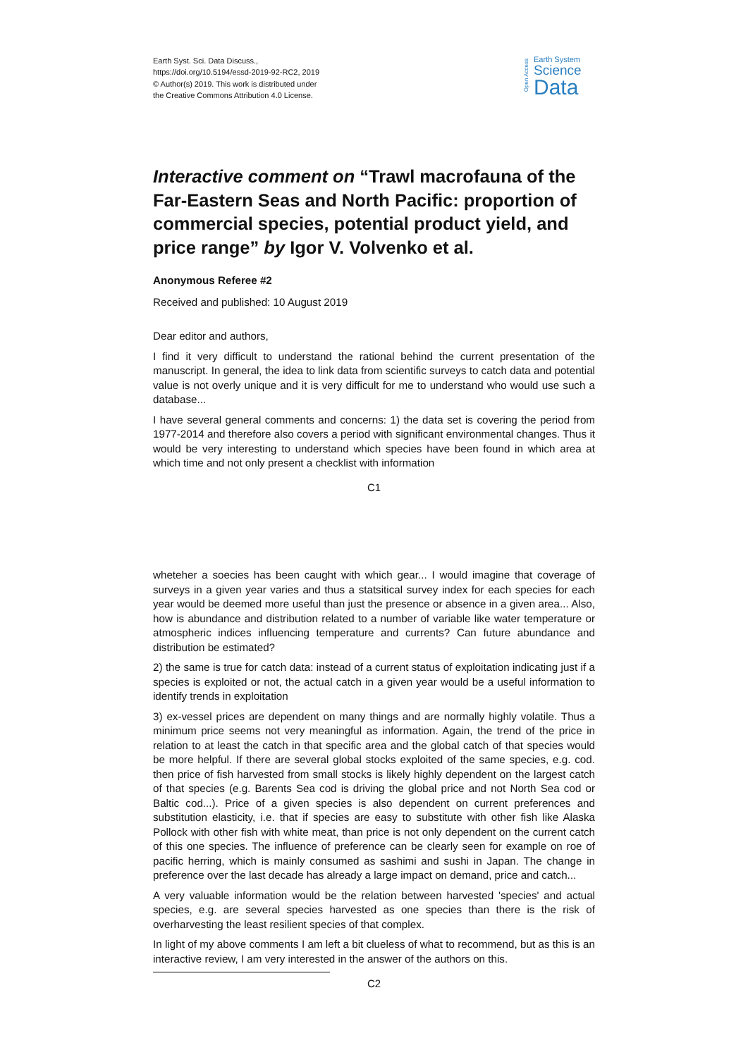Earth Syst. Sci. Data Discuss.,
https://doi.org/10.5194/essd-2019-92-RC2, 2019
© Author(s) 2019. This work is distributed under
the Creative Commons Attribution 4.0 License.
Open Access
Earth System
Science
Data
Interactive comment on “Trawl macrofauna of the Far-Eastern Seas and North Pacific: proportion of commercial species, potential product yield, and price range” by Igor V. Volvenko et al.
Anonymous Referee #2
Received and published: 10 August 2019
Dear editor and authors,
I find it very difficult to understand the rational behind the current presentation of the manuscript. In general, the idea to link data from scientific surveys to catch data and potential value is not overly unique and it is very difficult for me to understand who would use such a database...
I have several general comments and concerns: 1) the data set is covering the period from 1977-2014 and therefore also covers a period with significant environmental changes. Thus it would be very interesting to understand which species have been found in which area at which time and not only present a checklist with information
C1
wheteher a soecies has been caught with which gear... I would imagine that coverage of surveys in a given year varies and thus a statsitical survey index for each species for each year would be deemed more useful than just the presence or absence in a given area... Also, how is abundance and distribution related to a number of variable like water temperature or atmospheric indices influencing temperature and currents? Can future abundance and distribution be estimated?
2) the same is true for catch data: instead of a current status of exploitation indicating just if a species is exploited or not, the actual catch in a given year would be a useful information to identify trends in exploitation
3) ex-vessel prices are dependent on many things and are normally highly volatile. Thus a minimum price seems not very meaningful as information. Again, the trend of the price in relation to at least the catch in that specific area and the global catch of that species would be more helpful. If there are several global stocks exploited of the same species, e.g. cod. then price of fish harvested from small stocks is likely highly dependent on the largest catch of that species (e.g. Barents Sea cod is driving the global price and not North Sea cod or Baltic cod...). Price of a given species is also dependent on current preferences and substitution elasticity, i.e. that if species are easy to substitute with other fish like Alaska Pollock with other fish with white meat, than price is not only dependent on the current catch of this one species. The influence of preference can be clearly seen for example on roe of pacific herring, which is mainly consumed as sashimi and sushi in Japan. The change in preference over the last decade has already a large impact on demand, price and catch...
A very valuable information would be the relation between harvested 'species' and actual species, e.g. are several species harvested as one species than there is the risk of overharvesting the least resilient species of that complex.
In light of my above comments I am left a bit clueless of what to recommend, but as this is an interactive review, I am very interested in the answer of the authors on this.
C2